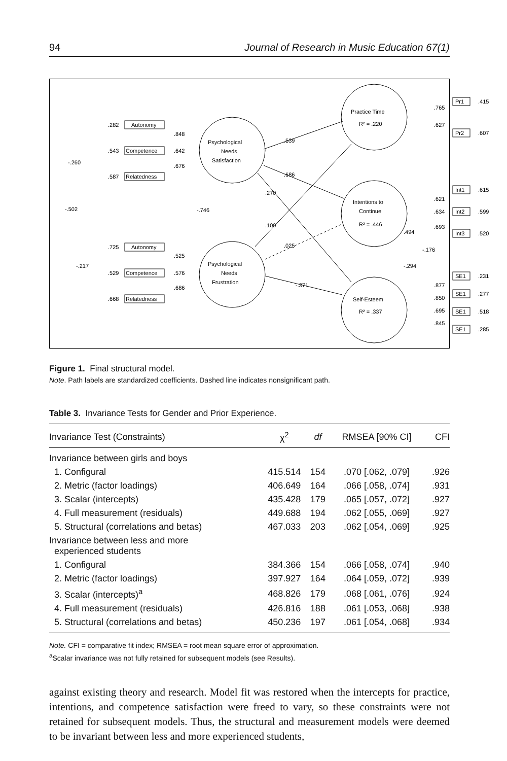94 Journal of Research in Music Education 67(1)
Autonomy
Competence
Relatedness
Autonomy
Competence
Relatedness
Psychological
Needs
Satisfaction
Psychological
Needs
Frustration
Practice Time
R² = .220
Intentions to
Continue
R² = .446
Self-Esteem
R² = .337
.282
.543
.587
.725
.529
.668
-.260
-.502
-.217
.848
.642
.676
.525
.576
.686
-.746
.539
.686
.270
.100
.025
-.371
.765
.627
Pr1
Pr2
.415
.607
.621
.634
.693
Int1
Int2
Int3
.615
.599
.520
.494
-.176
-.294
.877
.850
.695
.845
SE1
SE1
SE1
SE1
.231
.277
.518
.285
Figure 1. Final structural model.
Note. Path labels are standardized coefficients. Dashed line indicates nonsignificant path.
Table 3. Invariance Tests for Gender and Prior Experience.
| Invariance Test (Constraints) | χ<sup>2</sup> | df | RMSEA [90% CI] | CFI |
| --- | --- | --- | --- | --- |
| Invariance between girls and boys | | | | |
| 1. Configural | 415.514 | 154 | .070 [.062, .079] | .926 |
| 2. Metric (factor loadings) | 406.649 | 164 | .066 [.058, .074] | .931 |
| 3. Scalar (intercepts) | 435.428 | 179 | .065 [.057, .072] | .927 |
| 4. Full measurement (residuals) | 449.688 | 194 | .062 [.055, .069] | .927 |
| 5. Structural (correlations and betas) | 467.033 | 203 | .062 [.054, .069] | .925 |
| Invariance between less and more experienced students | | | | |
| 1. Configural | 384.366 | 154 | .066 [.058, .074] | .940 |
| 2. Metric (factor loadings) | 397.927 | 164 | .064 [.059, .072] | .939 |
| 3. Scalar (intercepts)<sup>a</sup> | 468.826 | 179 | .068 [.061, .076] | .924 |
| 4. Full measurement (residuals) | 426.816 | 188 | .061 [.053, .068] | .938 |
| 5. Structural (correlations and betas) | 450.236 | 197 | .061 [.054, .068] | .934 |
Note. CFI = comparative fit index; RMSEA = root mean square error of approximation.
<sup>a</sup> Scalar invariance was not fully retained for subsequent models (see Results).
against existing theory and research. Model fit was restored when the intercepts for practice, intentions, and competence satisfaction were freed to vary, so these constraints were not retained for subsequent models. Thus, the structural and measurement models were deemed to be invariant between less and more experienced students,